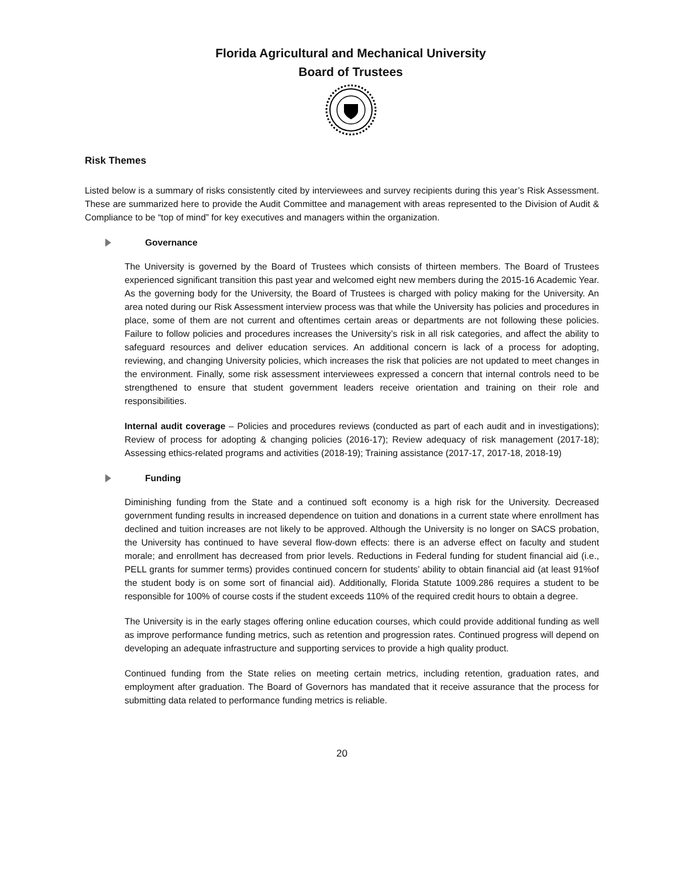Florida Agricultural and Mechanical University
Board of Trustees
Risk Themes
Listed below is a summary of risks consistently cited by interviewees and survey recipients during this year’s Risk Assessment. These are summarized here to provide the Audit Committee and management with areas represented to the Division of Audit & Compliance to be “top of mind” for key executives and managers within the organization.
Governance
The University is governed by the Board of Trustees which consists of thirteen members. The Board of Trustees experienced significant transition this past year and welcomed eight new members during the 2015-16 Academic Year. As the governing body for the University, the Board of Trustees is charged with policy making for the University. An area noted during our Risk Assessment interview process was that while the University has policies and procedures in place, some of them are not current and oftentimes certain areas or departments are not following these policies. Failure to follow policies and procedures increases the University’s risk in all risk categories, and affect the ability to safeguard resources and deliver education services. An additional concern is lack of a process for adopting, reviewing, and changing University policies, which increases the risk that policies are not updated to meet changes in the environment. Finally, some risk assessment interviewees expressed a concern that internal controls need to be strengthened to ensure that student government leaders receive orientation and training on their role and responsibilities.
Internal audit coverage – Policies and procedures reviews (conducted as part of each audit and in investigations); Review of process for adopting & changing policies (2016-17); Review adequacy of risk management (2017-18); Assessing ethics-related programs and activities (2018-19); Training assistance (2017-17, 2017-18, 2018-19)
Funding
Diminishing funding from the State and a continued soft economy is a high risk for the University. Decreased government funding results in increased dependence on tuition and donations in a current state where enrollment has declined and tuition increases are not likely to be approved. Although the University is no longer on SACS probation, the University has continued to have several flow-down effects: there is an adverse effect on faculty and student morale; and enrollment has decreased from prior levels. Reductions in Federal funding for student financial aid (i.e., PELL grants for summer terms) provides continued concern for students’ ability to obtain financial aid (at least 91%of the student body is on some sort of financial aid). Additionally, Florida Statute 1009.286 requires a student to be responsible for 100% of course costs if the student exceeds 110% of the required credit hours to obtain a degree.
The University is in the early stages offering online education courses, which could provide additional funding as well as improve performance funding metrics, such as retention and progression rates. Continued progress will depend on developing an adequate infrastructure and supporting services to provide a high quality product.
Continued funding from the State relies on meeting certain metrics, including retention, graduation rates, and employment after graduation. The Board of Governors has mandated that it receive assurance that the process for submitting data related to performance funding metrics is reliable.
20